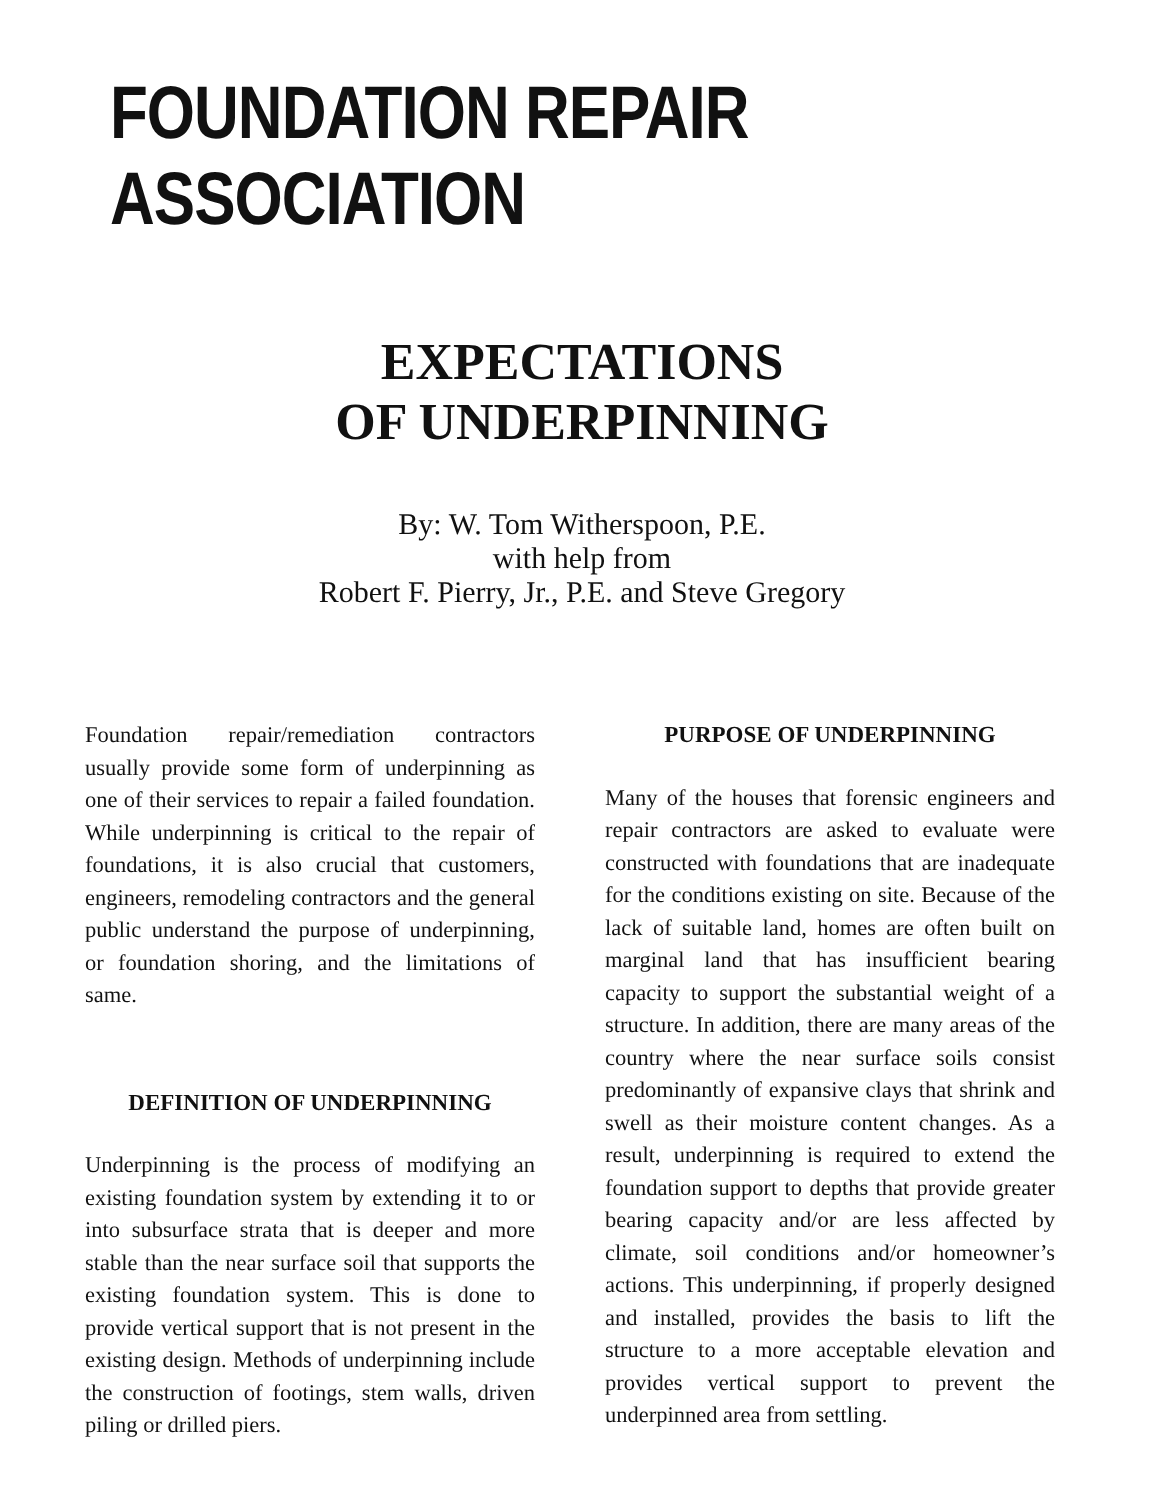FOUNDATION REPAIR ASSOCIATION
EXPECTATIONS
OF UNDERPINNING
By: W. Tom Witherspoon, P.E.
with help from
Robert F. Pierry, Jr., P.E. and Steve Gregory
Foundation repair/remediation contractors usually provide some form of underpinning as one of their services to repair a failed foundation. While underpinning is critical to the repair of foundations, it is also crucial that customers, engineers, remodeling contractors and the general public understand the purpose of underpinning, or foundation shoring, and the limitations of same.
DEFINITION OF UNDERPINNING
Underpinning is the process of modifying an existing foundation system by extending it to or into subsurface strata that is deeper and more stable than the near surface soil that supports the existing foundation system. This is done to provide vertical support that is not present in the existing design. Methods of underpinning include the construction of footings, stem walls, driven piling or drilled piers.
PURPOSE OF UNDERPINNING
Many of the houses that forensic engineers and repair contractors are asked to evaluate were constructed with foundations that are inadequate for the conditions existing on site. Because of the lack of suitable land, homes are often built on marginal land that has insufficient bearing capacity to support the substantial weight of a structure. In addition, there are many areas of the country where the near surface soils consist predominantly of expansive clays that shrink and swell as their moisture content changes. As a result, underpinning is required to extend the foundation support to depths that provide greater bearing capacity and/or are less affected by climate, soil conditions and/or homeowner’s actions. This underpinning, if properly designed and installed, provides the basis to lift the structure to a more acceptable elevation and provides vertical support to prevent the underpinned area from settling.